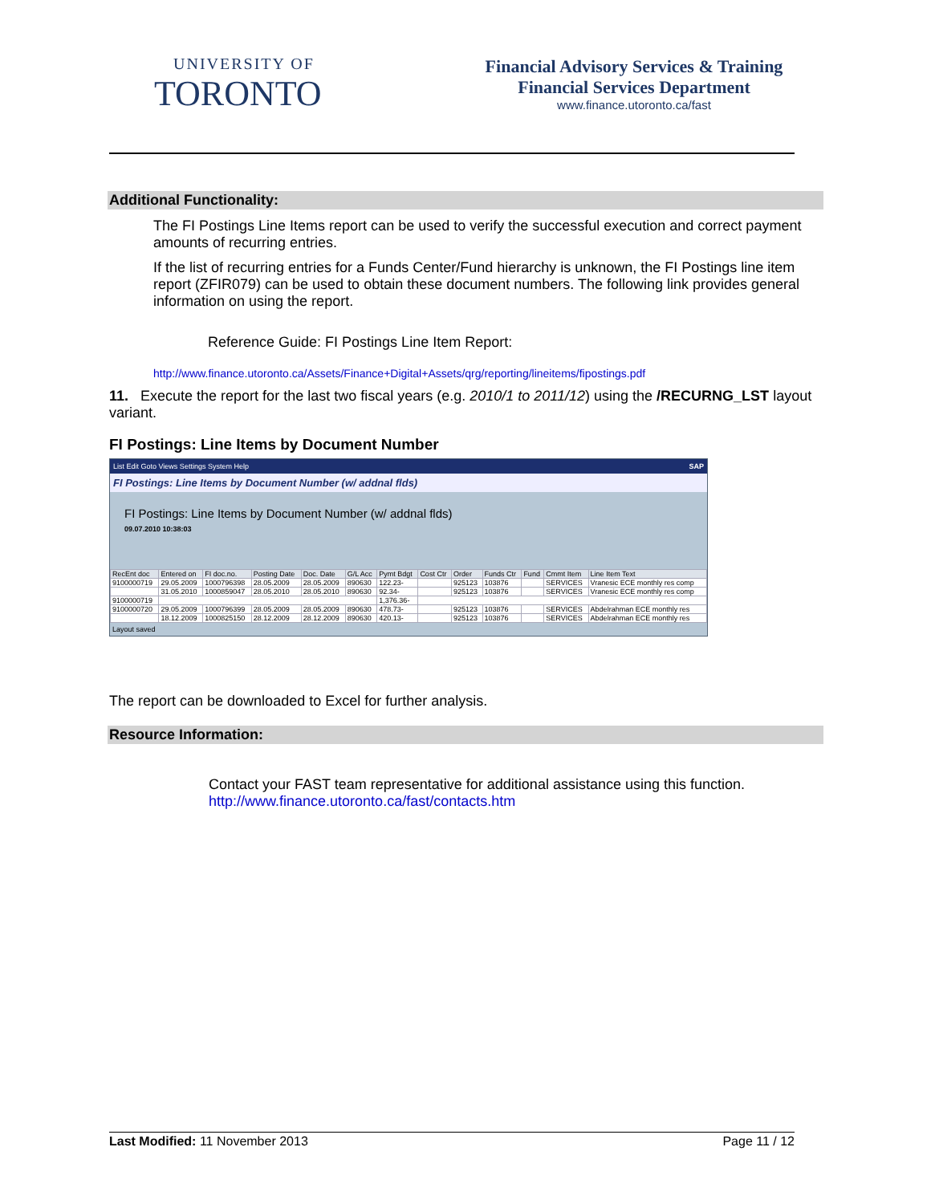UNIVERSITY OF
TORONTO
Financial Advisory Services & Training
Financial Services Department
www.finance.utoronto.ca/fast
Additional Functionality:
The FI Postings Line Items report can be used to verify the successful execution and correct payment amounts of recurring entries.
If the list of recurring entries for a Funds Center/Fund hierarchy is unknown, the FI Postings line item report (ZFIR079) can be used to obtain these document numbers. The following link provides general information on using the report.
Reference Guide: FI Postings Line Item Report:
http://www.finance.utoronto.ca/Assets/Finance+Digital+Assets/qrg/reporting/lineitems/fipostings.pdf
11. Execute the report for the last two fiscal years (e.g. 2010/1 to 2011/12) using the /RECURNG_LST layout variant.
FI Postings: Line Items by Document Number
List Edit Goto Views Settings System Help SAP
FI Postings: Line Items by Document Number (w/ addnal flds)
FI Postings: Line Items by Document Number (w/ addnal flds)
09.07.2010 10:38:03
| RecEnt doc | Entered on | FI doc.no. | Posting Date | Doc. Date | G/L Acc | Pymt Bdgt | Cost Ctr | Order | Funds Ctr | Fund | Cmmt Item | Line Item Text |
| --- | --- | --- | --- | --- | --- | --- | --- | --- | --- | --- | --- | --- |
| 9100000719 | 29.05.2009 | 1000796398 | 28.05.2009 | 28.05.2009 | 890630 | 122.23- | | 925123 | 103876 | | SERVICES | Vranesic ECE monthly res comp |
| | 31.05.2010 | 1000859047 | 28.05.2010 | 28.05.2010 | 890630 | 92.34- | | 925123 | 103876 | | SERVICES | Vranesic ECE monthly res comp |
| 9100000719 | | | | | | 1,376.36- | | | | | | |
| 9100000720 | 29.05.2009 | 1000796399 | 28.05.2009 | 28.05.2009 | 890630 | 478.73- | | 925123 | 103876 | | SERVICES | Abdelrahman ECE monthly res |
| | 18.12.2009 | 1000825150 | 28.12.2009 | 28.12.2009 | 890630 | 420.13- | | 925123 | 103876 | | SERVICES | Abdelrahman ECE monthly res |
Layout saved
The report can be downloaded to Excel for further analysis.
Resource Information:
Contact your FAST team representative for additional assistance using this function.
http://www.finance.utoronto.ca/fast/contacts.htm
Last Modified: 11 November 2013 Page 11 / 12